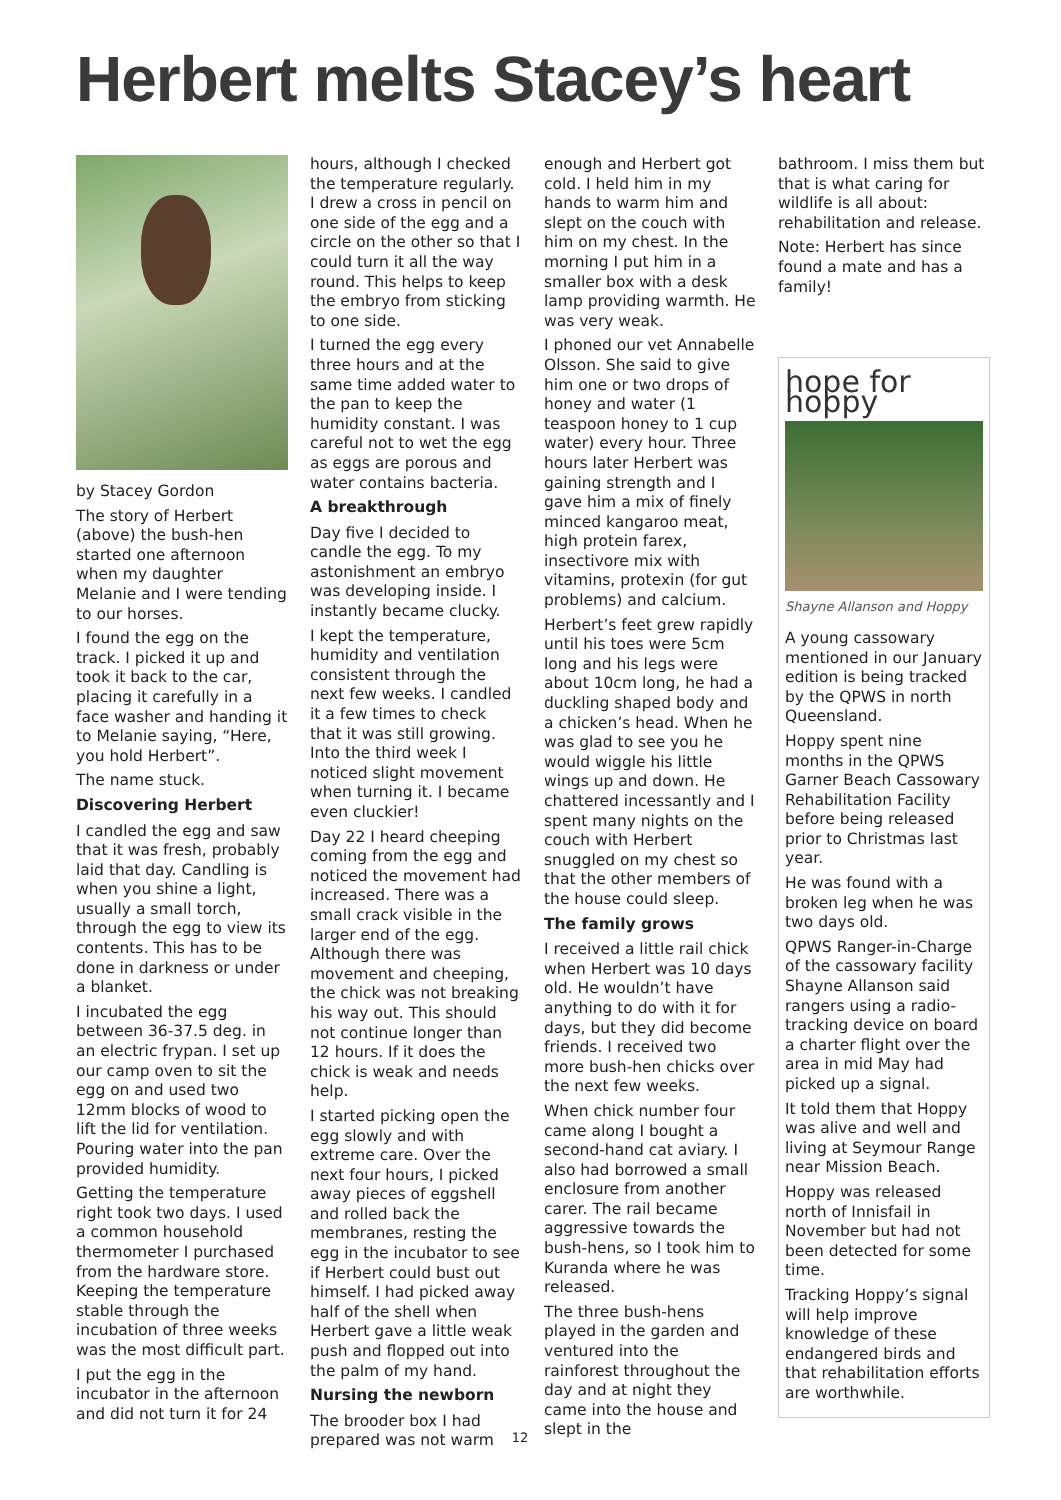Herbert melts Stacey’s heart
by Stacey Gordon
The story of Herbert (above) the bush-hen started one afternoon when my daughter Melanie and I were tending to our horses.
I found the egg on the track. I picked it up and took it back to the car, placing it carefully in a face washer and handing it to Melanie saying, “Here, you hold Herbert”.
The name stuck.
Discovering Herbert
I candled the egg and saw that it was fresh, probably laid that day. Candling is when you shine a light, usually a small torch, through the egg to view its contents. This has to be done in darkness or under a blanket.
I incubated the egg between 36-37.5 deg. in an electric frypan. I set up our camp oven to sit the egg on and used two 12mm blocks of wood to lift the lid for ventilation. Pouring water into the pan provided humidity.
Getting the temperature right took two days. I used a common household thermometer I purchased from the hardware store. Keeping the temperature stable through the incubation of three weeks was the most difficult part.
I put the egg in the incubator in the afternoon and did not turn it for 24
hours, although I checked the temperature regularly. I drew a cross in pencil on one side of the egg and a circle on the other so that I could turn it all the way round. This helps to keep the embryo from sticking to one side.
I turned the egg every three hours and at the same time added water to the pan to keep the humidity constant. I was careful not to wet the egg as eggs are porous and water contains bacteria.
A breakthrough
Day five I decided to candle the egg. To my astonishment an embryo was developing inside. I instantly became clucky.
I kept the temperature, humidity and ventilation consistent through the next few weeks. I candled it a few times to check that it was still growing. Into the third week I noticed slight movement when turning it. I became even cluckier!
Day 22 I heard cheeping coming from the egg and noticed the movement had increased. There was a small crack visible in the larger end of the egg. Although there was movement and cheeping, the chick was not breaking his way out. This should not continue longer than 12 hours. If it does the chick is weak and needs help.
I started picking open the egg slowly and with extreme care. Over the next four hours, I picked away pieces of eggshell and rolled back the membranes, resting the egg in the incubator to see if Herbert could bust out himself. I had picked away half of the shell when Herbert gave a little weak push and flopped out into the palm of my hand.
Nursing the newborn
The brooder box I had prepared was not warm
enough and Herbert got cold. I held him in my hands to warm him and slept on the couch with him on my chest. In the morning I put him in a smaller box with a desk lamp providing warmth. He was very weak.
I phoned our vet Annabelle Olsson. She said to give him one or two drops of honey and water (1 teaspoon honey to 1 cup water) every hour. Three hours later Herbert was gaining strength and I gave him a mix of finely minced kangaroo meat, high protein farex, insectivore mix with vitamins, protexin (for gut problems) and calcium.
Herbert’s feet grew rapidly until his toes were 5cm long and his legs were about 10cm long, he had a duckling shaped body and a chicken’s head. When he was glad to see you he would wiggle his little wings up and down. He chattered incessantly and I spent many nights on the couch with Herbert snuggled on my chest so that the other members of the house could sleep.
The family grows
I received a little rail chick when Herbert was 10 days old. He wouldn’t have anything to do with it for days, but they did become friends. I received two more bush-hen chicks over the next few weeks.
When chick number four came along I bought a second-hand cat aviary. I also had borrowed a small enclosure from another carer. The rail became aggressive towards the bush-hens, so I took him to Kuranda where he was released.
The three bush-hens played in the garden and ventured into the rainforest throughout the day and at night they came into the house and slept in the
bathroom. I miss them but that is what caring for wildlife is all about: rehabilitation and release.
Note: Herbert has since found a mate and has a family!
hope for hoppy
Shayne Allanson and Hoppy
A young cassowary mentioned in our January edition is being tracked by the QPWS in north Queensland.
Hoppy spent nine months in the QPWS Garner Beach Cassowary Rehabilitation Facility before being released prior to Christmas last year.
He was found with a broken leg when he was two days old.
QPWS Ranger-in-Charge of the cassowary facility Shayne Allanson said rangers using a radio-tracking device on board a charter flight over the area in mid May had picked up a signal.
It told them that Hoppy was alive and well and living at Seymour Range near Mission Beach.
Hoppy was released north of Innisfail in November but had not been detected for some time.
Tracking Hoppy’s signal will help improve knowledge of these endangered birds and that rehabilitation efforts are worthwhile.
12